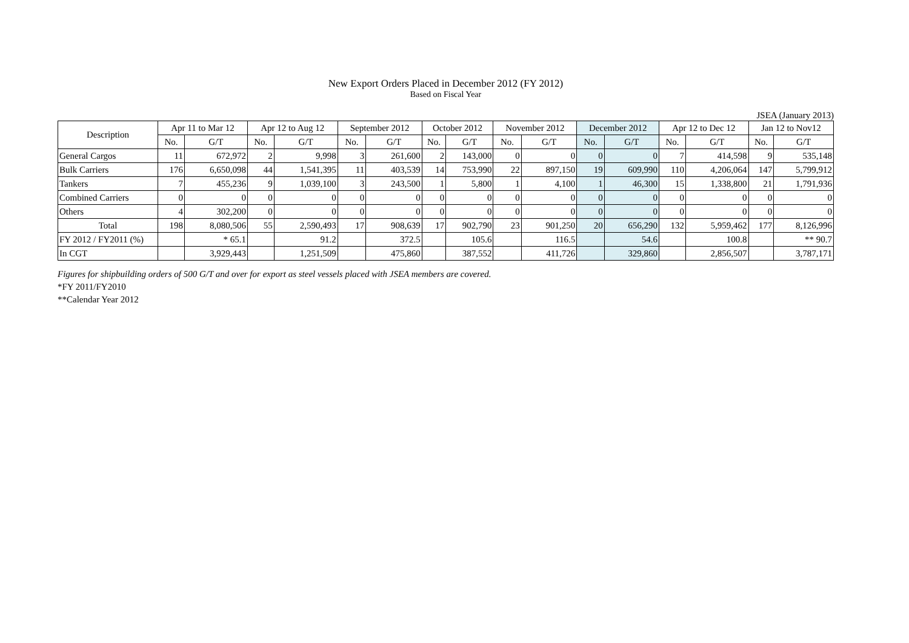New Export Orders Placed in December 2012 (FY 2012)
Based on Fiscal Year
JSEA (January 2013)
| Description | Apr 11 to Mar 12 | | Apr 12 to Aug 12 | | September 2012 | | October 2012 | | November 2012 | | December 2012 | | Apr 12 to Dec 12 | | Jan 12 to Nov12 | |
| --- | --- | --- | --- | --- | --- | --- | --- | --- | --- | --- | --- | --- | --- | --- | --- | --- |
| | No. | G/T | No. | G/T | No. | G/T | No. | G/T | No. | G/T | No. | G/T | No. | G/T | No. | G/T |
| General Cargos | 11 | 672,972 | 2 | 9,998 | 3 | 261,600 | 2 | 143,000 | 0 | 0 | 0 | 0 | 7 | 414,598 | 9 | 535,148 |
| Bulk Carriers | 176 | 6,650,098 | 44 | 1,541,395 | 11 | 403,539 | 14 | 753,990 | 22 | 897,150 | 19 | 609,990 | 110 | 4,206,064 | 147 | 5,799,912 |
| Tankers | 7 | 455,236 | 9 | 1,039,100 | 3 | 243,500 | 1 | 5,800 | 1 | 4,100 | 1 | 46,300 | 15 | 1,338,800 | 21 | 1,791,936 |
| Combined Carriers | 0 | 0 | 0 | 0 | 0 | 0 | 0 | 0 | 0 | 0 | 0 | 0 | 0 | 0 | 0 | 0 |
| Others | 4 | 302,200 | 0 | 0 | 0 | 0 | 0 | 0 | 0 | 0 | 0 | 0 | 0 | 0 | 0 | 0 |
| Total | 198 | 8,080,506 | 55 | 2,590,493 | 17 | 908,639 | 17 | 902,790 | 23 | 901,250 | 20 | 656,290 | 132 | 5,959,462 | 177 | 8,126,996 |
| FY 2012 / FY2011 (%) | | * 65.1 | | 91.2 | | 372.5 | | 105.6 | | 116.5 | | 54.6 | | 100.8 | | ** 90.7 |
| In CGT | | 3,929,443 | | 1,251,509 | | 475,860 | | 387,552 | | 411,726 | | 329,860 | | 2,856,507 | | 3,787,171 |
Figures for shipbuilding orders of 500 G/T and over for export as steel vessels placed with JSEA members are covered.
*FY 2011/FY2010
**Calendar Year 2012